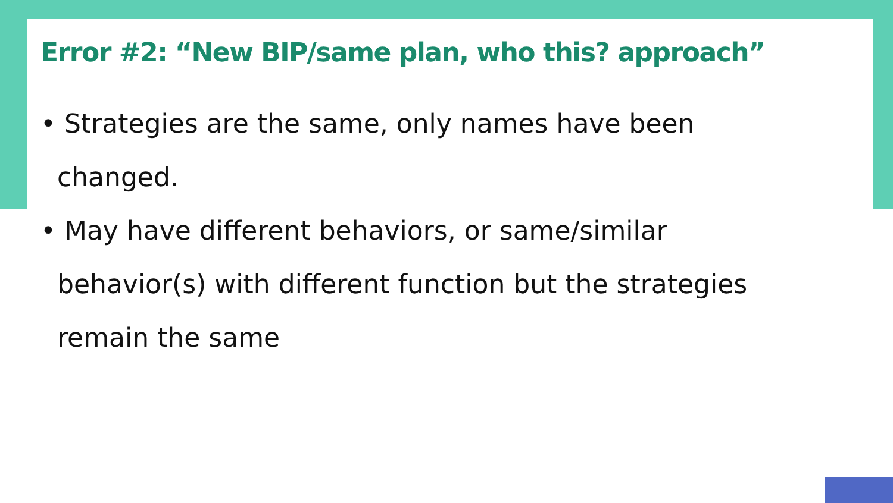Error #2: “New BIP/same plan, who this? approach”
• Strategies are the same, only names have been changed.
• May have different behaviors, or same/similar behavior(s) with different function but the strategies remain the same